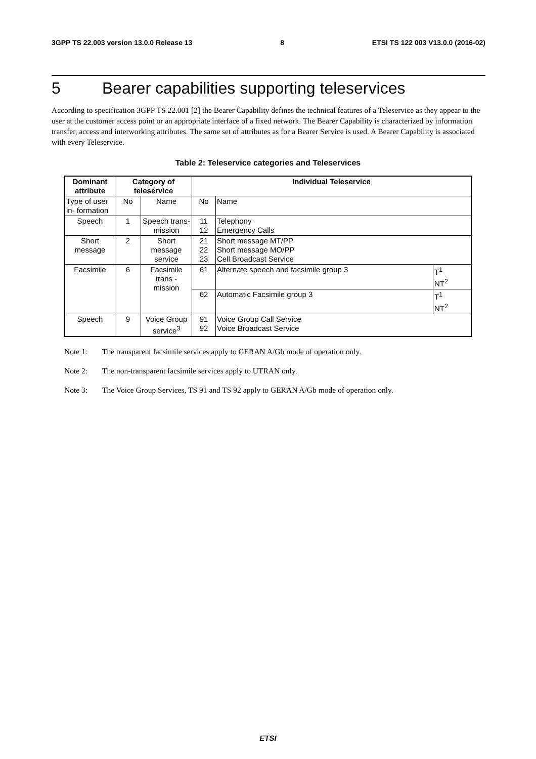3GPP TS 22.003 version 13.0.0 Release 13 8 ETSI TS 122 003 V13.0.0 (2016-02)
5 Bearer capabilities supporting teleservices
According to specification 3GPP TS 22.001 [2] the Bearer Capability defines the technical features of a Teleservice as they appear to the user at the customer access point or an appropriate interface of a fixed network. The Bearer Capability is characterized by information transfer, access and interworking attributes. The same set of attributes as for a Bearer Service is used. A Bearer Capability is associated with every Teleservice.
Table 2: Teleservice categories and Teleservices
| Dominant attribute | Category of teleservice | | Individual Teleservice | | |
| --- | --- | --- | --- | --- | --- |
| Type of user in- formation | No | Name | No | Name | |
| Speech | 1 | Speech trans-mission | 11 12 | Telephony Emergency Calls | |
| Short message | 2 | Short message service | 21 22 23 | Short message MT/PP Short message MO/PP Cell Broadcast Service | |
| Facsimile | 6 | Facsimile trans - mission | 61 | Alternate speech and facsimile group 3 | T<sup>1</sup> NT<sup>2</sup> |
| | | | 62 | Automatic Facsimile group 3 | T<sup>1</sup> NT<sup>2</sup> |
| Speech | 9 | Voice Group service<sup>3</sup> | 91 92 | Voice Group Call Service Voice Broadcast Service | |
Note 1: The transparent facsimile services apply to GERAN A/Gb mode of operation only.
Note 2: The non-transparent facsimile services apply to UTRAN only.
Note 3: The Voice Group Services, TS 91 and TS 92 apply to GERAN A/Gb mode of operation only.
ETSI